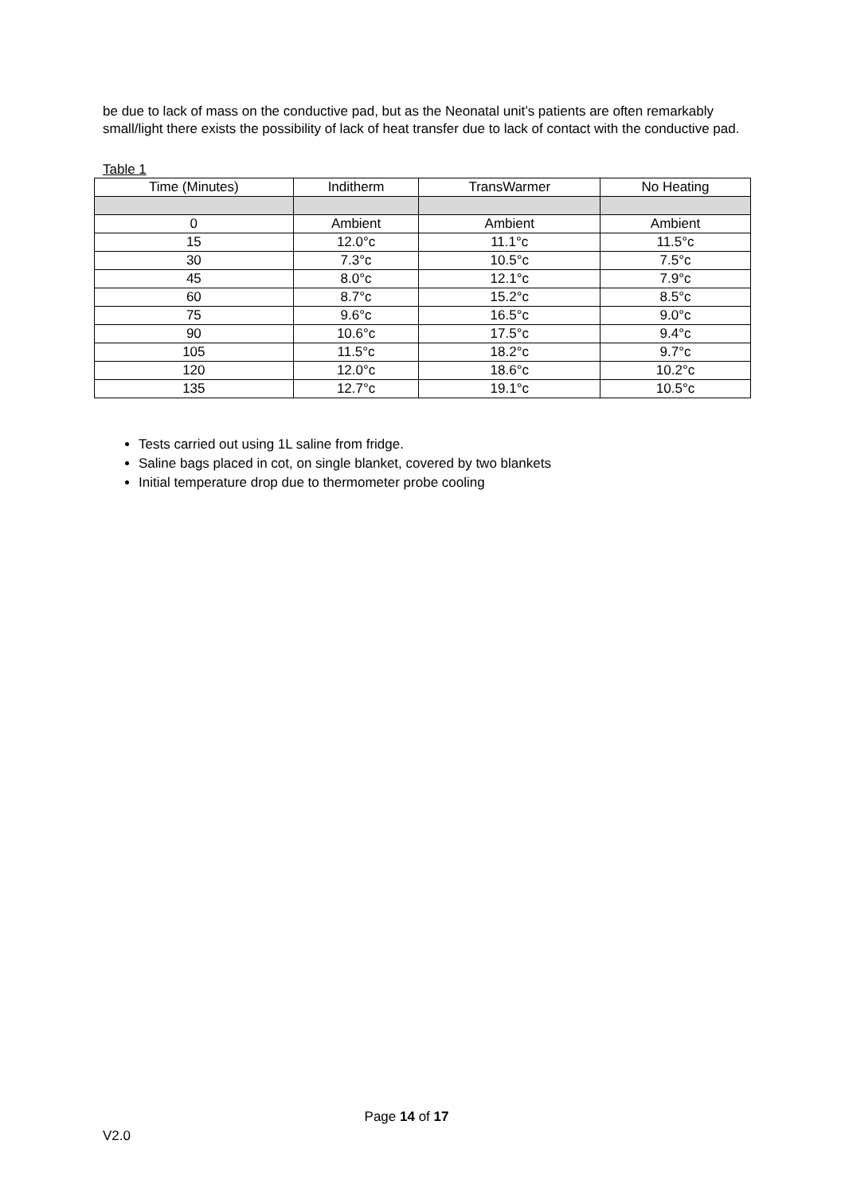be due to lack of mass on the conductive pad, but as the Neonatal unit’s patients are often remarkably small/light there exists the possibility of lack of heat transfer due to lack of contact with the conductive pad.
Table 1
| Time (Minutes) | Inditherm | TransWarmer | No Heating |
| --- | --- | --- | --- |
| 0 | Ambient | Ambient | Ambient |
| 15 | 12.0°c | 11.1°c | 11.5°c |
| 30 | 7.3°c | 10.5°c | 7.5°c |
| 45 | 8.0°c | 12.1°c | 7.9°c |
| 60 | 8.7°c | 15.2°c | 8.5°c |
| 75 | 9.6°c | 16.5°c | 9.0°c |
| 90 | 10.6°c | 17.5°c | 9.4°c |
| 105 | 11.5°c | 18.2°c | 9.7°c |
| 120 | 12.0°c | 18.6°c | 10.2°c |
| 135 | 12.7°c | 19.1°c | 10.5°c |
Tests carried out using 1L saline from fridge.
Saline bags placed in cot, on single blanket, covered by two blankets
Initial temperature drop due to thermometer probe cooling
Page 14 of 17
V2.0